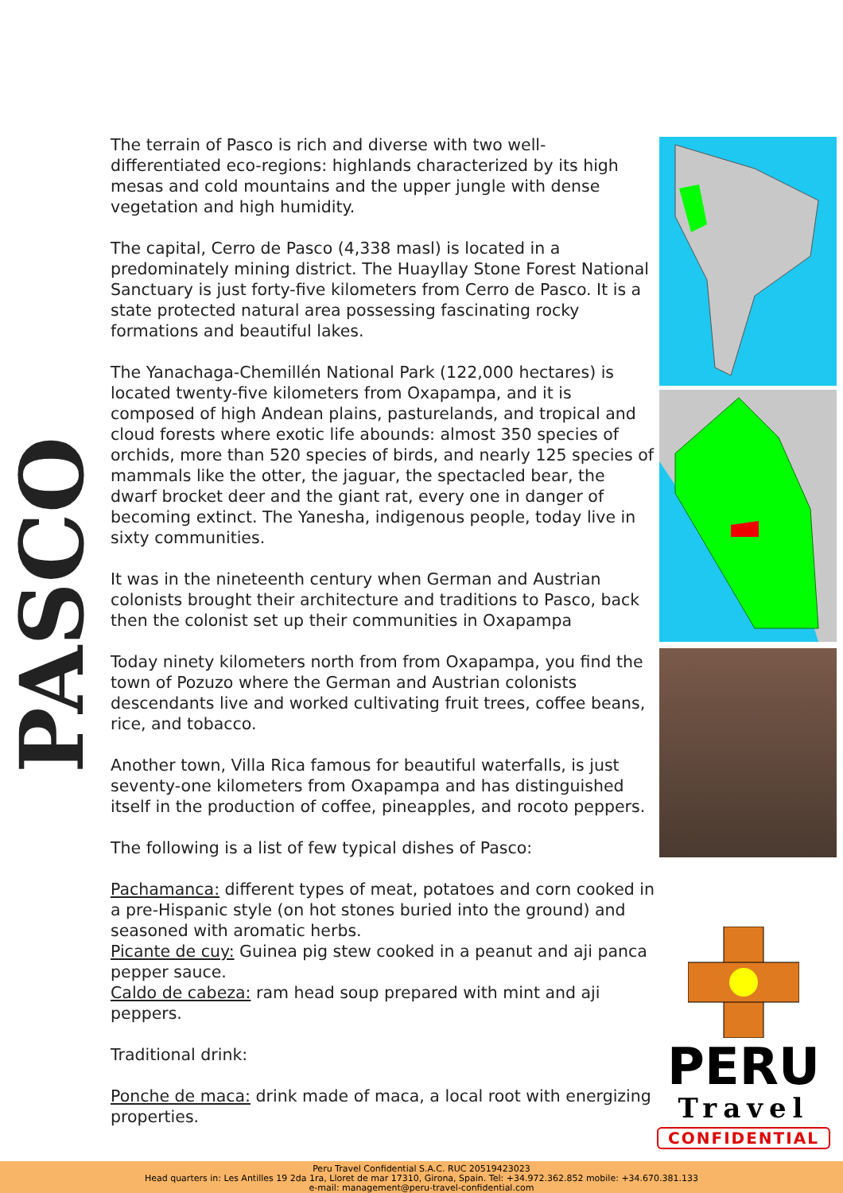PASCO
The terrain of Pasco is rich and diverse with two well-differentiated eco-regions: highlands characterized by its high mesas and cold mountains and the upper jungle with dense vegetation and high humidity.
The capital, Cerro de Pasco (4,338 masl) is located in a predominately mining district. The Huayllay Stone Forest National Sanctuary is just forty-five kilometers from Cerro de Pasco. It is a state protected natural area possessing fascinating rocky formations and beautiful lakes.
The Yanachaga-Chemillén National Park (122,000 hectares) is located twenty-five kilometers from Oxapampa, and it is composed of high Andean plains, pasturelands, and tropical and cloud forests where exotic life abounds: almost 350 species of orchids, more than 520 species of birds, and nearly 125 species of mammals like the otter, the jaguar, the spectacled bear, the dwarf brocket deer and the giant rat, every one in danger of becoming extinct. The Yanesha, indigenous people, today live in sixty communities.
It was in the nineteenth century when German and Austrian colonists brought their architecture and traditions to Pasco, back then the colonist set up their communities in Oxapampa
Today ninety kilometers north from from Oxapampa, you find the town of Pozuzo where the German and Austrian colonists descendants live and worked cultivating fruit trees, coffee beans, rice, and tobacco.
Another town, Villa Rica famous for beautiful waterfalls, is just seventy-one kilometers from Oxapampa and has distinguished itself in the production of coffee, pineapples, and rocoto peppers.
The following is a list of few typical dishes of Pasco:
Pachamanca: different types of meat, potatoes and corn cooked in a pre-Hispanic style (on hot stones buried into the ground) and seasoned with aromatic herbs.
Picante de cuy: Guinea pig stew cooked in a peanut and aji panca pepper sauce.
Caldo de cabeza: ram head soup prepared with mint and aji peppers.
Traditional drink:
Ponche de maca: drink made of maca, a local root with energizing properties.
PERU
Travel
CONFIDENTIAL
Peru Travel Confidential S.A.C. RUC 20519423023
Head quarters in: Les Antilles 19 2da 1ra, Lloret de mar 17310, Girona, Spain. Tel: +34.972.362.852 mobile: +34.670.381.133
e-mail: management@peru-travel-confidential.com